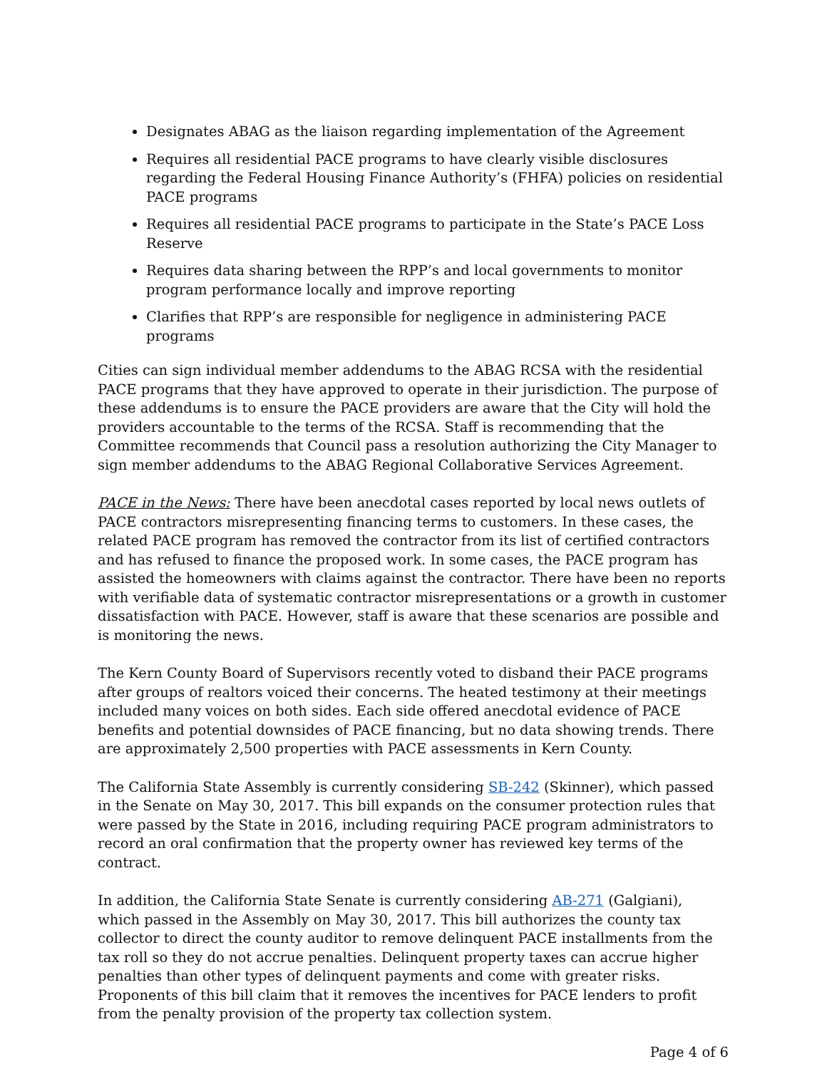Designates ABAG as the liaison regarding implementation of the Agreement
Requires all residential PACE programs to have clearly visible disclosures regarding the Federal Housing Finance Authority’s (FHFA) policies on residential PACE programs
Requires all residential PACE programs to participate in the State’s PACE Loss Reserve
Requires data sharing between the RPP’s and local governments to monitor program performance locally and improve reporting
Clarifies that RPP’s are responsible for negligence in administering PACE programs
Cities can sign individual member addendums to the ABAG RCSA with the residential PACE programs that they have approved to operate in their jurisdiction. The purpose of these addendums is to ensure the PACE providers are aware that the City will hold the providers accountable to the terms of the RCSA. Staff is recommending that the Committee recommends that Council pass a resolution authorizing the City Manager to sign member addendums to the ABAG Regional Collaborative Services Agreement.
PACE in the News: There have been anecdotal cases reported by local news outlets of PACE contractors misrepresenting financing terms to customers. In these cases, the related PACE program has removed the contractor from its list of certified contractors and has refused to finance the proposed work. In some cases, the PACE program has assisted the homeowners with claims against the contractor. There have been no reports with verifiable data of systematic contractor misrepresentations or a growth in customer dissatisfaction with PACE. However, staff is aware that these scenarios are possible and is monitoring the news.
The Kern County Board of Supervisors recently voted to disband their PACE programs after groups of realtors voiced their concerns. The heated testimony at their meetings included many voices on both sides. Each side offered anecdotal evidence of PACE benefits and potential downsides of PACE financing, but no data showing trends. There are approximately 2,500 properties with PACE assessments in Kern County.
The California State Assembly is currently considering SB-242 (Skinner), which passed in the Senate on May 30, 2017. This bill expands on the consumer protection rules that were passed by the State in 2016, including requiring PACE program administrators to record an oral confirmation that the property owner has reviewed key terms of the contract.
In addition, the California State Senate is currently considering AB-271 (Galgiani), which passed in the Assembly on May 30, 2017. This bill authorizes the county tax collector to direct the county auditor to remove delinquent PACE installments from the tax roll so they do not accrue penalties. Delinquent property taxes can accrue higher penalties than other types of delinquent payments and come with greater risks. Proponents of this bill claim that it removes the incentives for PACE lenders to profit from the penalty provision of the property tax collection system.
Page 4 of 6